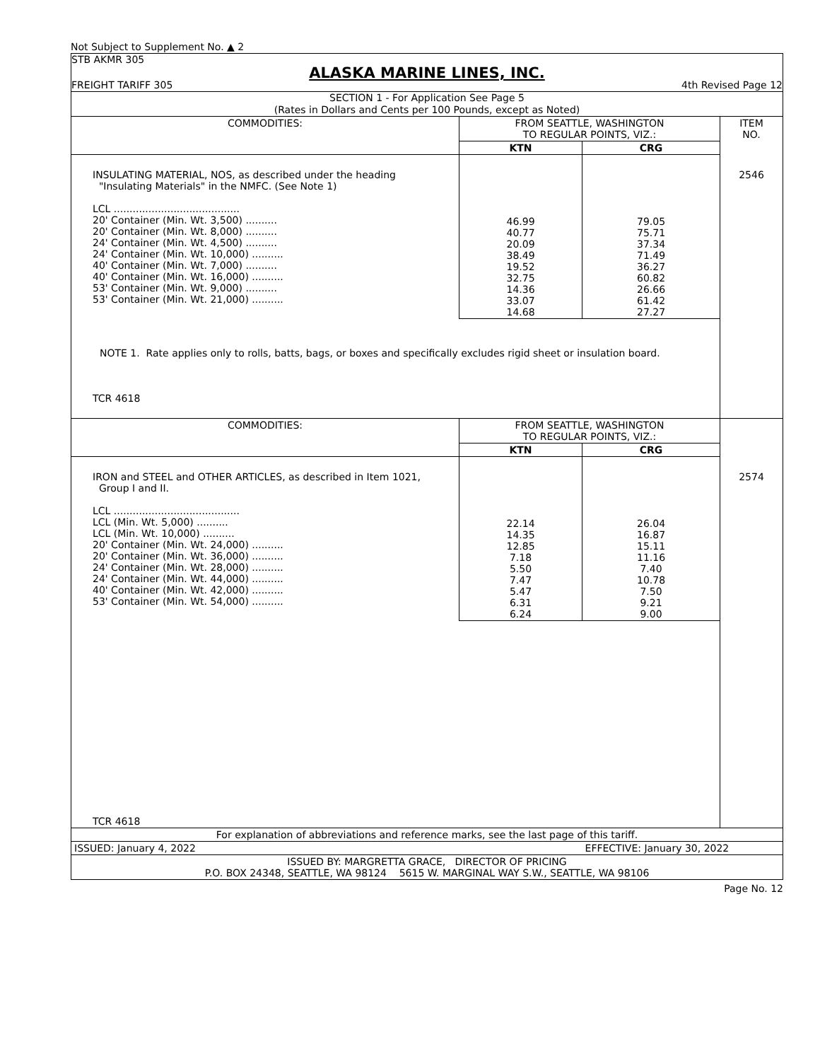Not Subject to Supplement No. ▲ 2
STB AKMR 305
ALASKA MARINE LINES, INC.
FREIGHT TARIFF 305 4th Revised Page 12
SECTION 1 - For Application See Page 5
(Rates in Dollars and Cents per 100 Pounds, except as Noted)
| COMMODITIES: | FROM SEATTLE, WASHINGTON TO REGULAR POINTS, VIZ.: | | ITEM NO. |
| --- | --- | --- | --- |
| | KTN | CRG | |
| INSULATING MATERIAL, NOS, as described under the heading "Insulating Materials" in the NMFC. (See Note 1) LCL ........................................ 20' Container (Min. Wt. 3,500) .......... 20' Container (Min. Wt. 8,000) .......... 24' Container (Min. Wt. 4,500) .......... 24' Container (Min. Wt. 10,000) .......... 40' Container (Min. Wt. 7,000) .......... 40' Container (Min. Wt. 16,000) .......... 53' Container (Min. Wt. 9,000) .......... 53' Container (Min. Wt. 21,000) .......... | 46.99 40.77 20.09 38.49 19.52 32.75 14.36 33.07 14.68 | 79.05 75.71 37.34 71.49 36.27 60.82 26.66 61.42 27.27 | 2546 |
| NOTE 1. Rate applies only to rolls, batts, bags, or boxes and specifically excludes rigid sheet or insulation board. TCR 4618 | | | |
| COMMODITIES: | FROM SEATTLE, WASHINGTON TO REGULAR POINTS, VIZ.: | | |
| | KTN | CRG | |
| IRON and STEEL and OTHER ARTICLES, as described in Item 1021, Group I and II. LCL ........................................ LCL (Min. Wt. 5,000) .......... LCL (Min. Wt. 10,000) .......... 20' Container (Min. Wt. 24,000) .......... 20' Container (Min. Wt. 36,000) .......... 24' Container (Min. Wt. 28,000) .......... 24' Container (Min. Wt. 44,000) .......... 40' Container (Min. Wt. 42,000) .......... 53' Container (Min. Wt. 54,000) .......... | 22.14 14.35 12.85 7.18 5.50 7.47 5.47 6.31 6.24 | 26.04 16.87 15.11 11.16 7.40 10.78 7.50 9.21 9.00 | 2574 |
| TCR 4618 | | | |
| For explanation of abbreviations and reference marks, see the last page of this tariff. | | | |
| ISSUED: January 4, 2022 | | EFFECTIVE: January 30, 2022 | |
| ISSUED BY: MARGRETTA GRACE, DIRECTOR OF PRICING P.O. BOX 24348, SEATTLE, WA 98124 5615 W. MARGINAL WAY S.W., SEATTLE, WA 98106 | | | |
Page No. 12